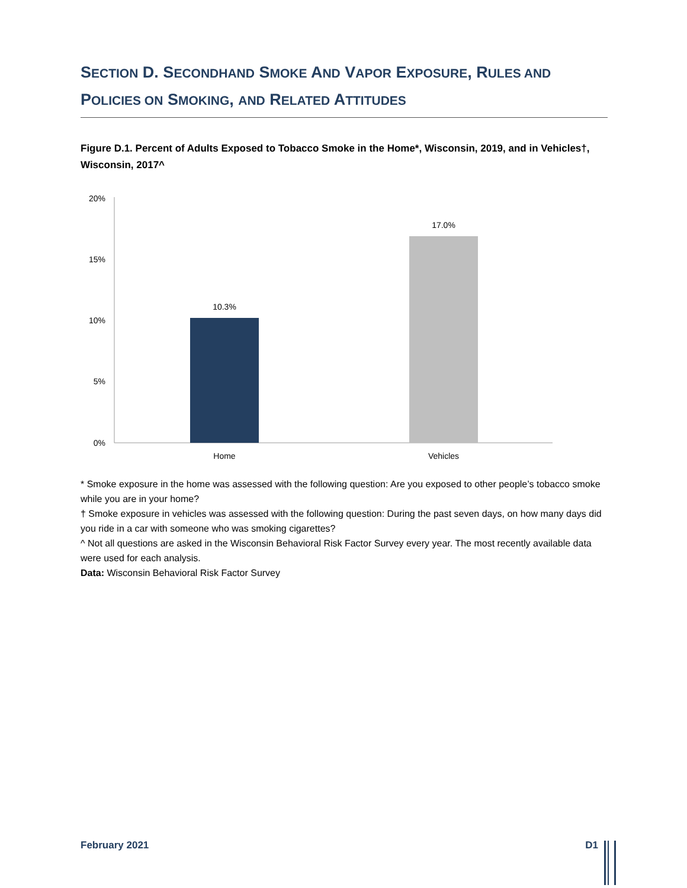SECTION D. SECONDHAND SMOKE AND VAPOR EXPOSURE, RULES AND
POLICIES ON SMOKING, AND RELATED ATTITUDES
Figure D.1. Percent of Adults Exposed to Tobacco Smoke in the Home*, Wisconsin, 2019, and in Vehicles†, Wisconsin, 2017^
20%
15%
10%
5%
0%
10.3%
17.0%
Home
Vehicles
* Smoke exposure in the home was assessed with the following question: Are you exposed to other people’s tobacco smoke while you are in your home?
† Smoke exposure in vehicles was assessed with the following question: During the past seven days, on how many days did you ride in a car with someone who was smoking cigarettes?
^ Not all questions are asked in the Wisconsin Behavioral Risk Factor Survey every year. The most recently available data were used for each analysis.
Data: Wisconsin Behavioral Risk Factor Survey
February 2021 D1